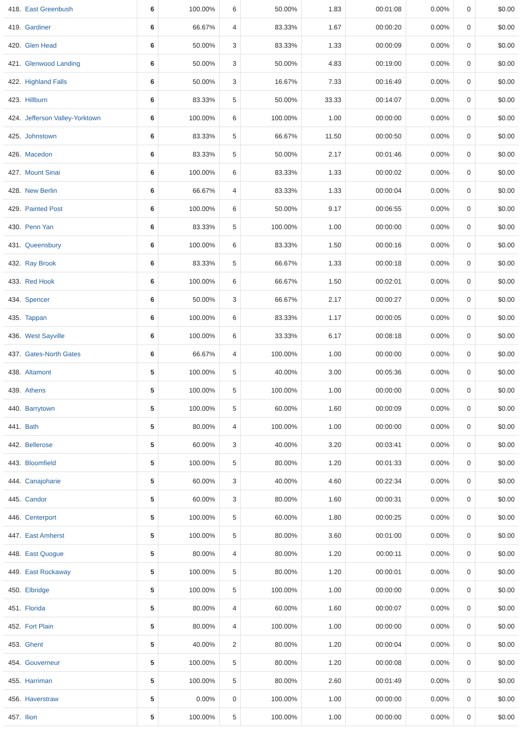| 418. | East Greenbush | 6 | 100.00% | 6 | 50.00% | 1.83 | 00:01:08 | 0.00% | 0 | $0.00 |
| 419. | Gardiner | 6 | 66.67% | 4 | 83.33% | 1.67 | 00:00:20 | 0.00% | 0 | $0.00 |
| 420. | Glen Head | 6 | 50.00% | 3 | 83.33% | 1.33 | 00:00:09 | 0.00% | 0 | $0.00 |
| 421. | Glenwood Landing | 6 | 50.00% | 3 | 50.00% | 4.83 | 00:19:00 | 0.00% | 0 | $0.00 |
| 422. | Highland Falls | 6 | 50.00% | 3 | 16.67% | 7.33 | 00:16:49 | 0.00% | 0 | $0.00 |
| 423. | Hillburn | 6 | 83.33% | 5 | 50.00% | 33.33 | 00:14:07 | 0.00% | 0 | $0.00 |
| 424. | Jefferson Valley-Yorktown | 6 | 100.00% | 6 | 100.00% | 1.00 | 00:00:00 | 0.00% | 0 | $0.00 |
| 425. | Johnstown | 6 | 83.33% | 5 | 66.67% | 11.50 | 00:00:50 | 0.00% | 0 | $0.00 |
| 426. | Macedon | 6 | 83.33% | 5 | 50.00% | 2.17 | 00:01:46 | 0.00% | 0 | $0.00 |
| 427. | Mount Sinai | 6 | 100.00% | 6 | 83.33% | 1.33 | 00:00:02 | 0.00% | 0 | $0.00 |
| 428. | New Berlin | 6 | 66.67% | 4 | 83.33% | 1.33 | 00:00:04 | 0.00% | 0 | $0.00 |
| 429. | Painted Post | 6 | 100.00% | 6 | 50.00% | 9.17 | 00:06:55 | 0.00% | 0 | $0.00 |
| 430. | Penn Yan | 6 | 83.33% | 5 | 100.00% | 1.00 | 00:00:00 | 0.00% | 0 | $0.00 |
| 431. | Queensbury | 6 | 100.00% | 6 | 83.33% | 1.50 | 00:00:16 | 0.00% | 0 | $0.00 |
| 432. | Ray Brook | 6 | 83.33% | 5 | 66.67% | 1.33 | 00:00:18 | 0.00% | 0 | $0.00 |
| 433. | Red Hook | 6 | 100.00% | 6 | 66.67% | 1.50 | 00:02:01 | 0.00% | 0 | $0.00 |
| 434. | Spencer | 6 | 50.00% | 3 | 66.67% | 2.17 | 00:00:27 | 0.00% | 0 | $0.00 |
| 435. | Tappan | 6 | 100.00% | 6 | 83.33% | 1.17 | 00:00:05 | 0.00% | 0 | $0.00 |
| 436. | West Sayville | 6 | 100.00% | 6 | 33.33% | 6.17 | 00:08:18 | 0.00% | 0 | $0.00 |
| 437. | Gates-North Gates | 6 | 66.67% | 4 | 100.00% | 1.00 | 00:00:00 | 0.00% | 0 | $0.00 |
| 438. | Altamont | 5 | 100.00% | 5 | 40.00% | 3.00 | 00:05:36 | 0.00% | 0 | $0.00 |
| 439. | Athens | 5 | 100.00% | 5 | 100.00% | 1.00 | 00:00:00 | 0.00% | 0 | $0.00 |
| 440. | Barrytown | 5 | 100.00% | 5 | 60.00% | 1.60 | 00:00:09 | 0.00% | 0 | $0.00 |
| 441. | Bath | 5 | 80.00% | 4 | 100.00% | 1.00 | 00:00:00 | 0.00% | 0 | $0.00 |
| 442. | Bellerose | 5 | 60.00% | 3 | 40.00% | 3.20 | 00:03:41 | 0.00% | 0 | $0.00 |
| 443. | Bloomfield | 5 | 100.00% | 5 | 80.00% | 1.20 | 00:01:33 | 0.00% | 0 | $0.00 |
| 444. | Canajoharie | 5 | 60.00% | 3 | 40.00% | 4.60 | 00:22:34 | 0.00% | 0 | $0.00 |
| 445. | Candor | 5 | 60.00% | 3 | 80.00% | 1.60 | 00:00:31 | 0.00% | 0 | $0.00 |
| 446. | Centerport | 5 | 100.00% | 5 | 60.00% | 1.80 | 00:00:25 | 0.00% | 0 | $0.00 |
| 447. | East Amherst | 5 | 100.00% | 5 | 80.00% | 3.60 | 00:01:00 | 0.00% | 0 | $0.00 |
| 448. | East Quogue | 5 | 80.00% | 4 | 80.00% | 1.20 | 00:00:11 | 0.00% | 0 | $0.00 |
| 449. | East Rockaway | 5 | 100.00% | 5 | 80.00% | 1.20 | 00:00:01 | 0.00% | 0 | $0.00 |
| 450. | Elbridge | 5 | 100.00% | 5 | 100.00% | 1.00 | 00:00:00 | 0.00% | 0 | $0.00 |
| 451. | Florida | 5 | 80.00% | 4 | 60.00% | 1.60 | 00:00:07 | 0.00% | 0 | $0.00 |
| 452. | Fort Plain | 5 | 80.00% | 4 | 100.00% | 1.00 | 00:00:00 | 0.00% | 0 | $0.00 |
| 453. | Ghent | 5 | 40.00% | 2 | 80.00% | 1.20 | 00:00:04 | 0.00% | 0 | $0.00 |
| 454. | Gouverneur | 5 | 100.00% | 5 | 80.00% | 1.20 | 00:00:08 | 0.00% | 0 | $0.00 |
| 455. | Harriman | 5 | 100.00% | 5 | 80.00% | 2.60 | 00:01:49 | 0.00% | 0 | $0.00 |
| 456. | Haverstraw | 5 | 0.00% | 0 | 100.00% | 1.00 | 00:00:00 | 0.00% | 0 | $0.00 |
| 457. | Ilion | 5 | 100.00% | 5 | 100.00% | 1.00 | 00:00:00 | 0.00% | 0 | $0.00 |